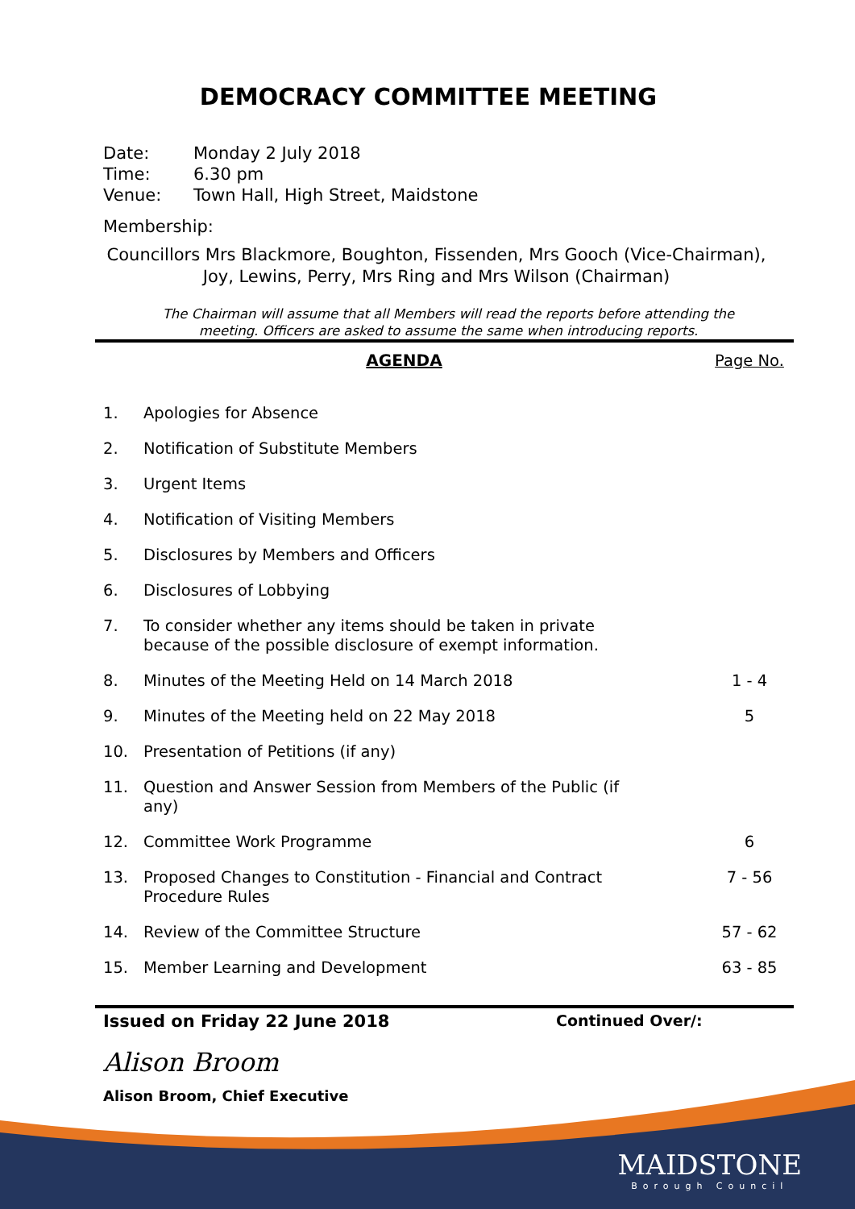DEMOCRACY COMMITTEE MEETING
Date: Monday 2 July 2018
Time: 6.30 pm
Venue: Town Hall, High Street, Maidstone
Membership:
Councillors Mrs Blackmore, Boughton, Fissenden, Mrs Gooch (Vice-Chairman),
Joy, Lewins, Perry, Mrs Ring and Mrs Wilson (Chairman)
The Chairman will assume that all Members will read the reports before attending the
meeting. Officers are asked to assume the same when introducing reports.
| AGENDA | | Page No. |
| --- | --- | --- |
| 1. | Apologies for Absence | |
| 2. | Notification of Substitute Members | |
| 3. | Urgent Items | |
| 4. | Notification of Visiting Members | |
| 5. | Disclosures by Members and Officers | |
| 6. | Disclosures of Lobbying | |
| 7. | To consider whether any items should be taken in private because of the possible disclosure of exempt information. | |
| 8. | Minutes of the Meeting Held on 14 March 2018 | 1 - 4 |
| 9. | Minutes of the Meeting held on 22 May 2018 | 5 |
| 10. | Presentation of Petitions (if any) | |
| 11. | Question and Answer Session from Members of the Public (if any) | |
| 12. | Committee Work Programme | 6 |
| 13. | Proposed Changes to Constitution - Financial and Contract Procedure Rules | 7 - 56 |
| 14. | Review of the Committee Structure | 57 - 62 |
| 15. | Member Learning and Development | 63 - 85 |
Issued on Friday 22 June 2018 Continued Over/:
Alison Broom
Alison Broom, Chief Executive
MAIDSTONE
Borough Council